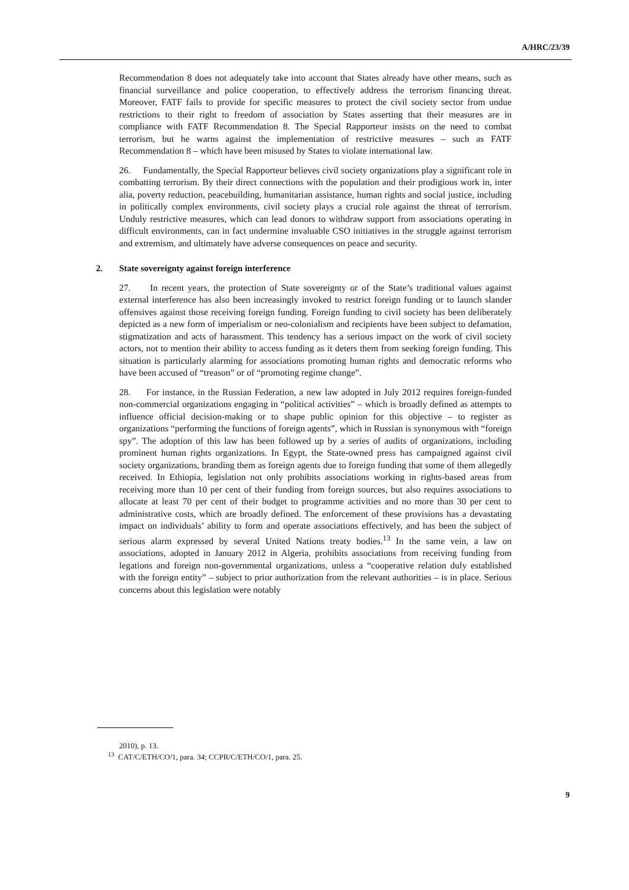A/HRC/23/39
Recommendation 8 does not adequately take into account that States already have other means, such as financial surveillance and police cooperation, to effectively address the terrorism financing threat. Moreover, FATF fails to provide for specific measures to protect the civil society sector from undue restrictions to their right to freedom of association by States asserting that their measures are in compliance with FATF Recommendation 8. The Special Rapporteur insists on the need to combat terrorism, but he warns against the implementation of restrictive measures – such as FATF Recommendation 8 – which have been misused by States to violate international law.
26. Fundamentally, the Special Rapporteur believes civil society organizations play a significant role in combatting terrorism. By their direct connections with the population and their prodigious work in, inter alia, poverty reduction, peacebuilding, humanitarian assistance, human rights and social justice, including in politically complex environments, civil society plays a crucial role against the threat of terrorism. Unduly restrictive measures, which can lead donors to withdraw support from associations operating in difficult environments, can in fact undermine invaluable CSO initiatives in the struggle against terrorism and extremism, and ultimately have adverse consequences on peace and security.
2. State sovereignty against foreign interference
27. In recent years, the protection of State sovereignty or of the State’s traditional values against external interference has also been increasingly invoked to restrict foreign funding or to launch slander offensives against those receiving foreign funding. Foreign funding to civil society has been deliberately depicted as a new form of imperialism or neo-colonialism and recipients have been subject to defamation, stigmatization and acts of harassment. This tendency has a serious impact on the work of civil society actors, not to mention their ability to access funding as it deters them from seeking foreign funding. This situation is particularly alarming for associations promoting human rights and democratic reforms who have been accused of “treason” or of “promoting regime change”.
28. For instance, in the Russian Federation, a new law adopted in July 2012 requires foreign-funded non-commercial organizations engaging in “political activities” – which is broadly defined as attempts to influence official decision-making or to shape public opinion for this objective – to register as organizations “performing the functions of foreign agents”, which in Russian is synonymous with “foreign spy”. The adoption of this law has been followed up by a series of audits of organizations, including prominent human rights organizations. In Egypt, the State-owned press has campaigned against civil society organizations, branding them as foreign agents due to foreign funding that some of them allegedly received. In Ethiopia, legislation not only prohibits associations working in rights-based areas from receiving more than 10 per cent of their funding from foreign sources, but also requires associations to allocate at least 70 per cent of their budget to programme activities and no more than 30 per cent to administrative costs, which are broadly defined. The enforcement of these provisions has a devastating impact on individuals’ ability to form and operate associations effectively, and has been the subject of serious alarm expressed by several United Nations treaty bodies.<sup>13</sup> In the same vein, a law on associations, adopted in January 2012 in Algeria, prohibits associations from receiving funding from legations and foreign non-governmental organizations, unless a “cooperative relation duly established with the foreign entity” – subject to prior authorization from the relevant authorities – is in place. Serious concerns about this legislation were notably
2010), p. 13.
<sup>13</sup> CAT/C/ETH/CO/1, para. 34; CCPR/C/ETH/CO/1, para. 25.
9